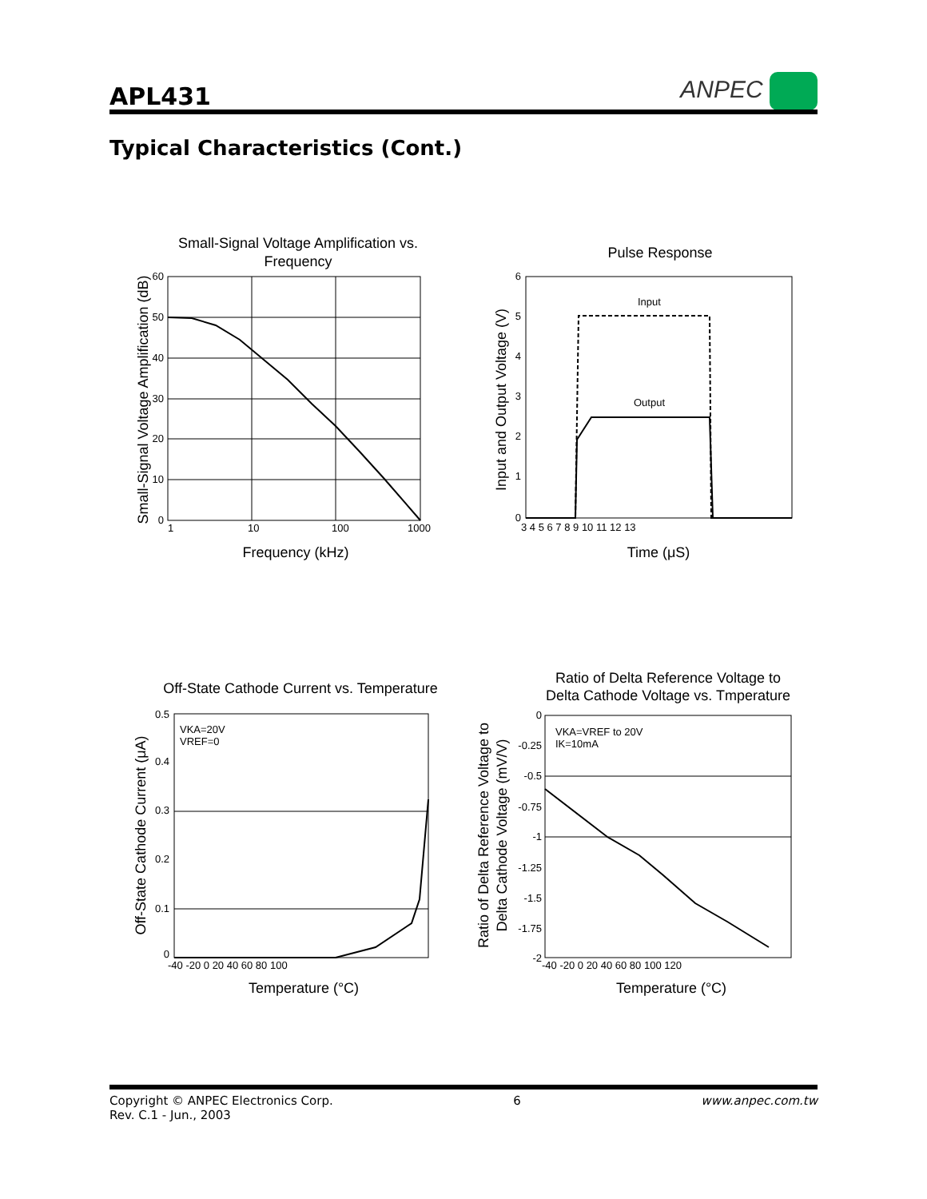APL431
ANPEC
Typical Characteristics (Cont.)
Small-Signal Voltage Amplification vs.
Frequency
60
50
40
30
20
10
0
1
10
100
1000
Frequency (kHz)
Small-Signal Voltage Amplification (dB)
Pulse Response
Input
Output
6
5
4
3
2
1
0
3 4 5 6 7 8 9 10 11 12 13
Time (μS)
Input and Output Voltage (V)
Off-State Cathode Current vs. Temperature
VKA=20V
VREF=0
0.5
0.4
0.3
0.2
0.1
0
-40 -20 0 20 40 60 80 100
Temperature (°C)
Off-State Cathode Current (μA)
Ratio of Delta Reference Voltage to
Delta Cathode Voltage vs. Tmperature
VKA=VREF to 20V
IK=10mA
0
-0.25
-0.5
-0.75
-1
-1.25
-1.5
-1.75
-2
-40 -20 0 20 40 60 80 100 120
Temperature (°C)
Ratio of Delta Reference Voltage to
Delta Cathode Voltage (mV/V)
Copyright © ANPEC Electronics Corp.
Rev. C.1 - Jun., 2003
6 www.anpec.com.tw